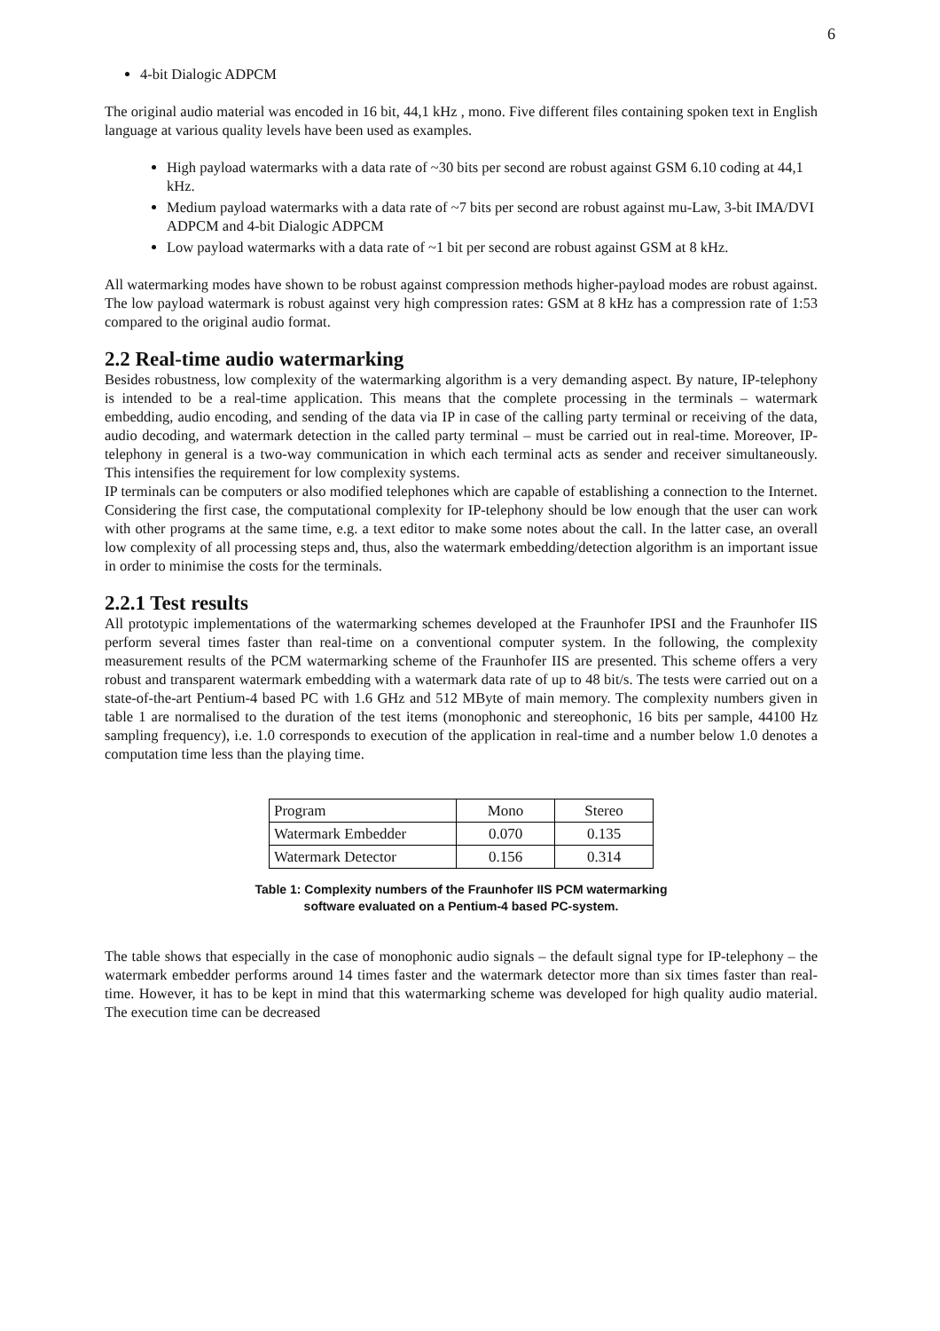6
4-bit Dialogic ADPCM
The original audio material was encoded in 16 bit, 44,1 kHz , mono. Five different files containing spoken text in English language at various quality levels have been used as examples.
High payload watermarks with a data rate of ~30 bits per second are robust against GSM 6.10 coding at 44,1 kHz.
Medium payload watermarks with a data rate of ~7 bits per second are robust against mu-Law, 3-bit IMA/DVI ADPCM and 4-bit Dialogic ADPCM
Low payload watermarks with a data rate of ~1 bit per second are robust against GSM at 8 kHz.
All watermarking modes have shown to be robust against compression methods higher-payload modes are robust against. The low payload watermark is robust against very high compression rates: GSM at 8 kHz has a compression rate of 1:53 compared to the original audio format.
2.2 Real-time audio watermarking
Besides robustness, low complexity of the watermarking algorithm is a very demanding aspect. By nature, IP-telephony is intended to be a real-time application. This means that the complete processing in the terminals – watermark embedding, audio encoding, and sending of the data via IP in case of the calling party terminal or receiving of the data, audio decoding, and watermark detection in the called party terminal – must be carried out in real-time. Moreover, IP-telephony in general is a two-way communication in which each terminal acts as sender and receiver simultaneously. This intensifies the requirement for low complexity systems.
IP terminals can be computers or also modified telephones which are capable of establishing a connection to the Internet. Considering the first case, the computational complexity for IP-telephony should be low enough that the user can work with other programs at the same time, e.g. a text editor to make some notes about the call. In the latter case, an overall low complexity of all processing steps and, thus, also the watermark embedding/detection algorithm is an important issue in order to minimise the costs for the terminals.
2.2.1 Test results
All prototypic implementations of the watermarking schemes developed at the Fraunhofer IPSI and the Fraunhofer IIS perform several times faster than real-time on a conventional computer system. In the following, the complexity measurement results of the PCM watermarking scheme of the Fraunhofer IIS are presented. This scheme offers a very robust and transparent watermark embedding with a watermark data rate of up to 48 bit/s. The tests were carried out on a state-of-the-art Pentium-4 based PC with 1.6 GHz and 512 MByte of main memory. The complexity numbers given in table 1 are normalised to the duration of the test items (monophonic and stereophonic, 16 bits per sample, 44100 Hz sampling frequency), i.e. 1.0 corresponds to execution of the application in real-time and a number below 1.0 denotes a computation time less than the playing time.
| Program | Mono | Stereo |
| Watermark Embedder | 0.070 | 0.135 |
| Watermark Detector | 0.156 | 0.314 |
Table 1: Complexity numbers of the Fraunhofer IIS PCM watermarking
software evaluated on a Pentium-4 based PC-system.
The table shows that especially in the case of monophonic audio signals – the default signal type for IP-telephony – the watermark embedder performs around 14 times faster and the watermark detector more than six times faster than real-time. However, it has to be kept in mind that this watermarking scheme was developed for high quality audio material. The execution time can be decreased